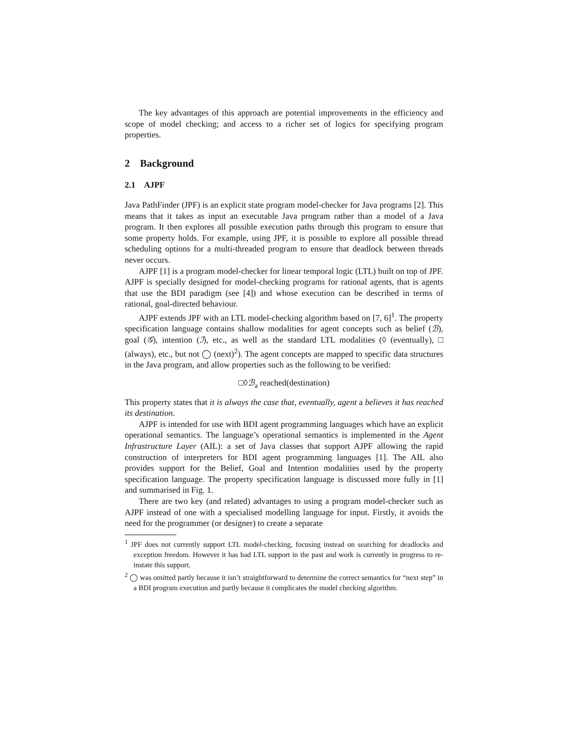The key advantages of this approach are potential improvements in the efficiency and scope of model checking; and access to a richer set of logics for specifying program properties.
2 Background
2.1 AJPF
Java PathFinder (JPF) is an explicit state program model-checker for Java programs [2]. This means that it takes as input an executable Java program rather than a model of a Java program. It then explores all possible execution paths through this program to ensure that some property holds. For example, using JPF, it is possible to explore all possible thread scheduling options for a multi-threaded program to ensure that deadlock between threads never occurs.
AJPF [1] is a program model-checker for linear temporal logic (LTL) built on top of JPF. AJPF is specially designed for model-checking programs for rational agents, that is agents that use the BDI paradigm (see [4]) and whose execution can be described in terms of rational, goal-directed behaviour.
AJPF extends JPF with an LTL model-checking algorithm based on [7, 6]<sup>1</sup>. The property specification language contains shallow modalities for agent concepts such as belief (ℬ), goal (𝒢), intention (ℐ), etc., as well as the standard LTL modalities (◊ (eventually), □ (always), etc., but not ◯ (next)<sup>2</sup>). The agent concepts are mapped to specific data structures in the Java program, and allow properties such as the following to be verified:
□◊ℬ<sub>a</sub> reached(destination)
This property states that it is always the case that, eventually, agent a believes it has reached its destination.
AJPF is intended for use with BDI agent programming languages which have an explicit operational semantics. The language’s operational semantics is implemented in the Agent Infrastructure Layer (AIL): a set of Java classes that support AJPF allowing the rapid construction of interpreters for BDI agent programming languages [1]. The AIL also provides support for the Belief, Goal and Intention modalities used by the property specification language. The property specification language is discussed more fully in [1] and summarised in Fig. 1.
There are two key (and related) advantages to using a program model-checker such as AJPF instead of one with a specialised modelling language for input. Firstly, it avoids the need for the programmer (or designer) to create a separate
<sup>1</sup> JPF does not currently support LTL model-checking, focusing instead on searching for deadlocks and exception freedom. However it has had LTL support in the past and work is currently in progress to re-instate this support.
<sup>2</sup> ◯ was omitted partly because it isn’t straightforward to determine the correct semantics for “next step” in a BDI program execution and partly because it complicates the model checking algorithm.